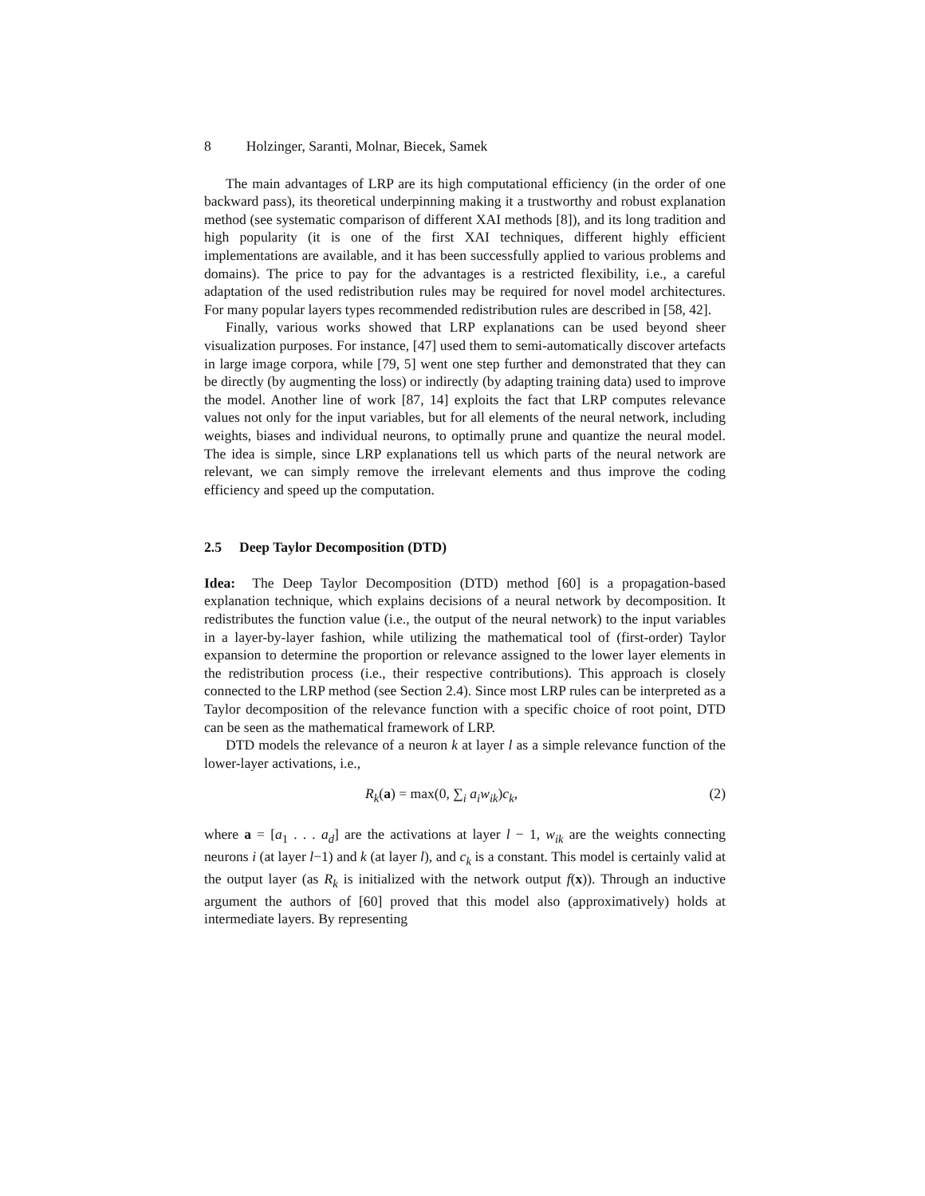8 Holzinger, Saranti, Molnar, Biecek, Samek
The main advantages of LRP are its high computational efficiency (in the order of one backward pass), its theoretical underpinning making it a trustworthy and robust explanation method (see systematic comparison of different XAI methods [8]), and its long tradition and high popularity (it is one of the first XAI techniques, different highly efficient implementations are available, and it has been successfully applied to various problems and domains). The price to pay for the advantages is a restricted flexibility, i.e., a careful adaptation of the used redistribution rules may be required for novel model architectures. For many popular layers types recommended redistribution rules are described in [58, 42].
Finally, various works showed that LRP explanations can be used beyond sheer visualization purposes. For instance, [47] used them to semi-automatically discover artefacts in large image corpora, while [79, 5] went one step further and demonstrated that they can be directly (by augmenting the loss) or indirectly (by adapting training data) used to improve the model. Another line of work [87, 14] exploits the fact that LRP computes relevance values not only for the input variables, but for all elements of the neural network, including weights, biases and individual neurons, to optimally prune and quantize the neural model. The idea is simple, since LRP explanations tell us which parts of the neural network are relevant, we can simply remove the irrelevant elements and thus improve the coding efficiency and speed up the computation.
2.5 Deep Taylor Decomposition (DTD)
Idea: The Deep Taylor Decomposition (DTD) method [60] is a propagation-based explanation technique, which explains decisions of a neural network by decomposition. It redistributes the function value (i.e., the output of the neural network) to the input variables in a layer-by-layer fashion, while utilizing the mathematical tool of (first-order) Taylor expansion to determine the proportion or relevance assigned to the lower layer elements in the redistribution process (i.e., their respective contributions). This approach is closely connected to the LRP method (see Section 2.4). Since most LRP rules can be interpreted as a Taylor decomposition of the relevance function with a specific choice of root point, DTD can be seen as the mathematical framework of LRP.
DTD models the relevance of a neuron k at layer l as a simple relevance function of the lower-layer activations, i.e.,
R<sub>k</sub>(a) = max(0, ∑<sub>i</sub> a<sub>i</sub>w<sub>ik</sub>)c<sub>k</sub>, (2)
where a = [a<sub>1</sub> . . . a<sub>d</sub>] are the activations at layer l − 1, w<sub>ik</sub> are the weights connecting neurons i (at layer l−1) and k (at layer l), and c<sub>k</sub> is a constant. This model is certainly valid at the output layer (as R<sub>k</sub> is initialized with the network output f(x)). Through an inductive argument the authors of [60] proved that this model also (approximatively) holds at intermediate layers. By representing